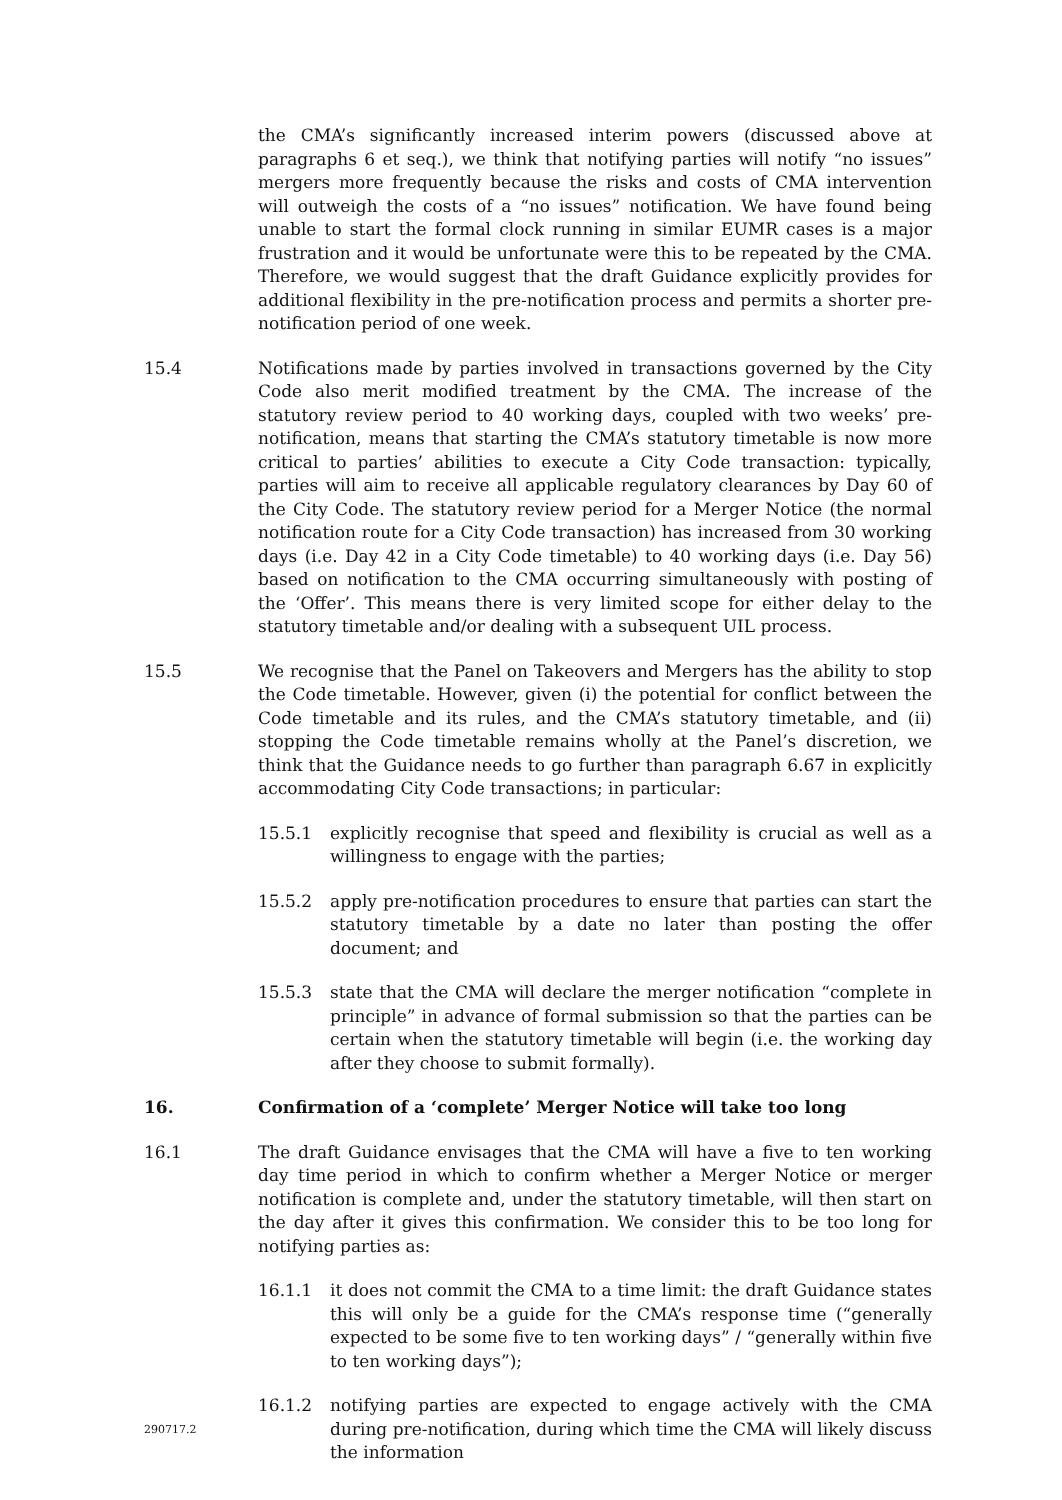the CMA’s significantly increased interim powers (discussed above at paragraphs 6 et seq.), we think that notifying parties will notify “no issues” mergers more frequently because the risks and costs of CMA intervention will outweigh the costs of a “no issues” notification. We have found being unable to start the formal clock running in similar EUMR cases is a major frustration and it would be unfortunate were this to be repeated by the CMA. Therefore, we would suggest that the draft Guidance explicitly provides for additional flexibility in the pre-notification process and permits a shorter pre-notification period of one week.
15.4 Notifications made by parties involved in transactions governed by the City Code also merit modified treatment by the CMA. The increase of the statutory review period to 40 working days, coupled with two weeks’ pre-notification, means that starting the CMA’s statutory timetable is now more critical to parties’ abilities to execute a City Code transaction: typically, parties will aim to receive all applicable regulatory clearances by Day 60 of the City Code. The statutory review period for a Merger Notice (the normal notification route for a City Code transaction) has increased from 30 working days (i.e. Day 42 in a City Code timetable) to 40 working days (i.e. Day 56) based on notification to the CMA occurring simultaneously with posting of the ‘Offer’. This means there is very limited scope for either delay to the statutory timetable and/or dealing with a subsequent UIL process.
15.5 We recognise that the Panel on Takeovers and Mergers has the ability to stop the Code timetable. However, given (i) the potential for conflict between the Code timetable and its rules, and the CMA’s statutory timetable, and (ii) stopping the Code timetable remains wholly at the Panel’s discretion, we think that the Guidance needs to go further than paragraph 6.67 in explicitly accommodating City Code transactions; in particular:
15.5.1 explicitly recognise that speed and flexibility is crucial as well as a willingness to engage with the parties;
15.5.2 apply pre-notification procedures to ensure that parties can start the statutory timetable by a date no later than posting the offer document; and
15.5.3 state that the CMA will declare the merger notification “complete in principle” in advance of formal submission so that the parties can be certain when the statutory timetable will begin (i.e. the working day after they choose to submit formally).
16. Confirmation of a ‘complete’ Merger Notice will take too long
16.1 The draft Guidance envisages that the CMA will have a five to ten working day time period in which to confirm whether a Merger Notice or merger notification is complete and, under the statutory timetable, will then start on the day after it gives this confirmation. We consider this to be too long for notifying parties as:
16.1.1 it does not commit the CMA to a time limit: the draft Guidance states this will only be a guide for the CMA’s response time (“generally expected to be some five to ten working days” / “generally within five to ten working days”);
16.1.2 notifying parties are expected to engage actively with the CMA during pre-notification, during which time the CMA will likely discuss the information
290717.2